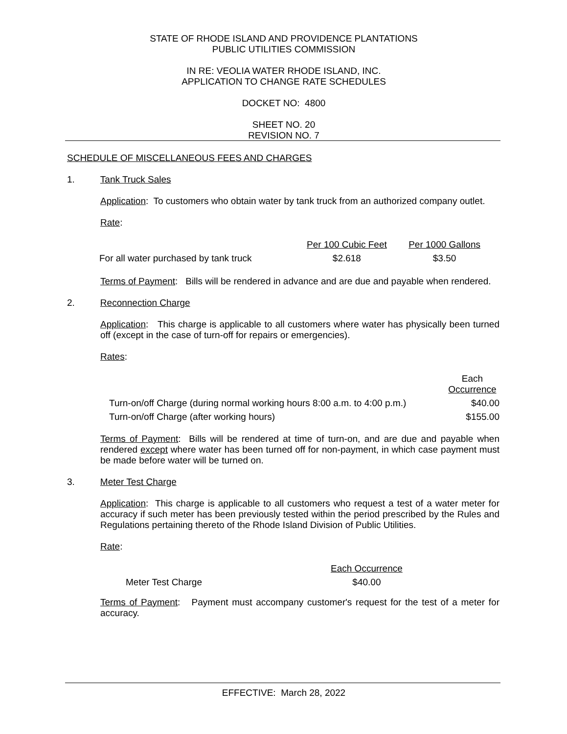STATE OF RHODE ISLAND AND PROVIDENCE PLANTATIONS
PUBLIC UTILITIES COMMISSION
IN RE: VEOLIA WATER RHODE ISLAND, INC.
APPLICATION TO CHANGE RATE SCHEDULES
DOCKET NO: 4800
SHEET NO. 20
REVISION NO. 7
SCHEDULE OF MISCELLANEOUS FEES AND CHARGES
1. Tank Truck Sales
Application: To customers who obtain water by tank truck from an authorized company outlet.
Rate:
| | Per 100 Cubic Feet | Per 1000 Gallons |
| For all water purchased by tank truck | $2.618 | $3.50 |
Terms of Payment: Bills will be rendered in advance and are due and payable when rendered.
2. Reconnection Charge
Application: This charge is applicable to all customers where water has physically been turned off (except in the case of turn-off for repairs or emergencies).
Rates:
| | Each Occurrence |
| Turn-on/off Charge (during normal working hours 8:00 a.m. to 4:00 p.m.) | $40.00 |
| Turn-on/off Charge (after working hours) | $155.00 |
Terms of Payment: Bills will be rendered at time of turn-on, and are due and payable when rendered except where water has been turned off for non-payment, in which case payment must be made before water will be turned on.
3. Meter Test Charge
Application: This charge is applicable to all customers who request a test of a water meter for accuracy if such meter has been previously tested within the period prescribed by the Rules and Regulations pertaining thereto of the Rhode Island Division of Public Utilities.
Rate:
| | Each Occurrence |
| Meter Test Charge | $40.00 |
Terms of Payment: Payment must accompany customer's request for the test of a meter for accuracy.
EFFECTIVE: March 28, 2022